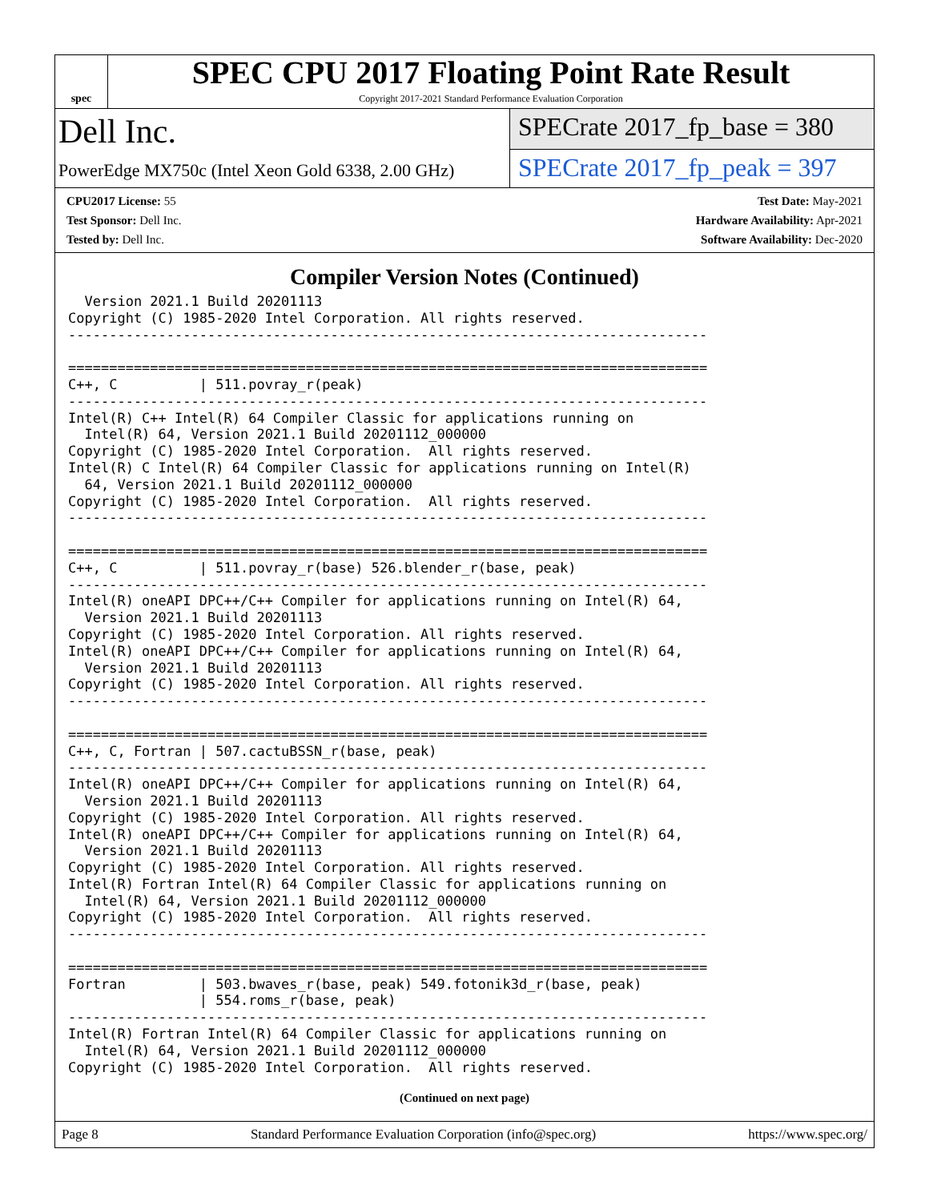spec
SPEC CPU 2017 Floating Point Rate Result
Copyright 2017-2021 Standard Performance Evaluation Corporation
Dell Inc.
PowerEdge MX750c (Intel Xeon Gold 6338, 2.00 GHz)
SPECrate 2017_fp_base = 380
SPECrate 2017_fp_peak = 397
CPU2017 License: 55
Test Sponsor: Dell Inc.
Tested by: Dell Inc.
Test Date: May-2021
Hardware Availability: Apr-2021
Software Availability: Dec-2020
Compiler Version Notes (Continued)
  Version 2021.1 Build 20201113
Copyright (C) 1985-2020 Intel Corporation. All rights reserved.
------------------------------------------------------------------------------

==============================================================================
C++, C          | 511.povray_r(peak)
------------------------------------------------------------------------------
Intel(R) C++ Intel(R) 64 Compiler Classic for applications running on
  Intel(R) 64, Version 2021.1 Build 20201112_000000
Copyright (C) 1985-2020 Intel Corporation.  All rights reserved.
Intel(R) C Intel(R) 64 Compiler Classic for applications running on Intel(R)
  64, Version 2021.1 Build 20201112_000000
Copyright (C) 1985-2020 Intel Corporation.  All rights reserved.
------------------------------------------------------------------------------

==============================================================================
C++, C          | 511.povray_r(base) 526.blender_r(base, peak)
------------------------------------------------------------------------------
Intel(R) oneAPI DPC++/C++ Compiler for applications running on Intel(R) 64,
  Version 2021.1 Build 20201113
Copyright (C) 1985-2020 Intel Corporation. All rights reserved.
Intel(R) oneAPI DPC++/C++ Compiler for applications running on Intel(R) 64,
  Version 2021.1 Build 20201113
Copyright (C) 1985-2020 Intel Corporation. All rights reserved.
------------------------------------------------------------------------------

==============================================================================
C++, C, Fortran | 507.cactuBSSN_r(base, peak)
------------------------------------------------------------------------------
Intel(R) oneAPI DPC++/C++ Compiler for applications running on Intel(R) 64,
  Version 2021.1 Build 20201113
Copyright (C) 1985-2020 Intel Corporation. All rights reserved.
Intel(R) oneAPI DPC++/C++ Compiler for applications running on Intel(R) 64,
  Version 2021.1 Build 20201113
Copyright (C) 1985-2020 Intel Corporation. All rights reserved.
Intel(R) Fortran Intel(R) 64 Compiler Classic for applications running on
  Intel(R) 64, Version 2021.1 Build 20201112_000000
Copyright (C) 1985-2020 Intel Corporation.  All rights reserved.
------------------------------------------------------------------------------

==============================================================================
Fortran         | 503.bwaves_r(base, peak) 549.fotonik3d_r(base, peak)
                | 554.roms_r(base, peak)
------------------------------------------------------------------------------
Intel(R) Fortran Intel(R) 64 Compiler Classic for applications running on
  Intel(R) 64, Version 2021.1 Build 20201112_000000
Copyright (C) 1985-2020 Intel Corporation.  All rights reserved.
(Continued on next page)
Page 8 Standard Performance Evaluation Corporation (info@spec.org) https://www.spec.org/